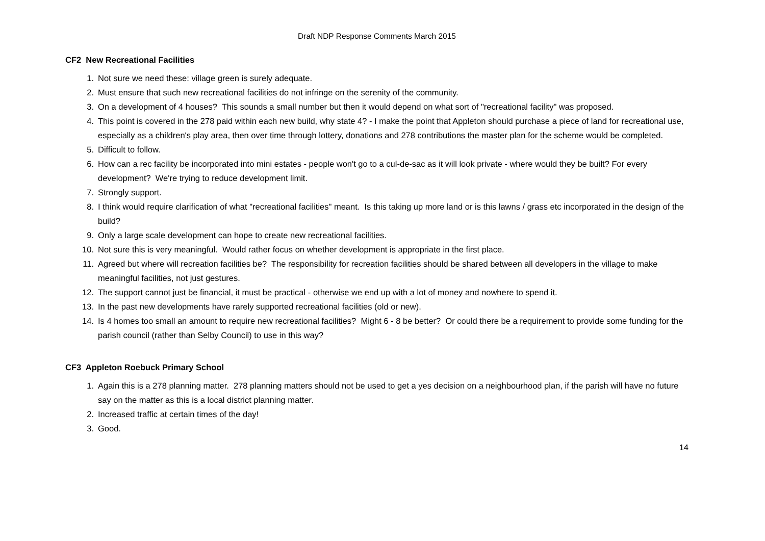Draft NDP Response Comments March 2015
CF2 New Recreational Facilities
1. Not sure we need these: village green is surely adequate.
2. Must ensure that such new recreational facilities do not infringe on the serenity of the community.
3. On a development of 4 houses? This sounds a small number but then it would depend on what sort of "recreational facility" was proposed.
4. This point is covered in the 278 paid within each new build, why state 4? - I make the point that Appleton should purchase a piece of land for recreational use, especially as a children's play area, then over time through lottery, donations and 278 contributions the master plan for the scheme would be completed.
5. Difficult to follow.
6. How can a rec facility be incorporated into mini estates - people won't go to a cul-de-sac as it will look private - where would they be built? For every development? We're trying to reduce development limit.
7. Strongly support.
8. I think would require clarification of what "recreational facilities" meant. Is this taking up more land or is this lawns / grass etc incorporated in the design of the build?
9. Only a large scale development can hope to create new recreational facilities.
10. Not sure this is very meaningful. Would rather focus on whether development is appropriate in the first place.
11. Agreed but where will recreation facilities be? The responsibility for recreation facilities should be shared between all developers in the village to make meaningful facilities, not just gestures.
12. The support cannot just be financial, it must be practical - otherwise we end up with a lot of money and nowhere to spend it.
13. In the past new developments have rarely supported recreational facilities (old or new).
14. Is 4 homes too small an amount to require new recreational facilities? Might 6 - 8 be better? Or could there be a requirement to provide some funding for the parish council (rather than Selby Council) to use in this way?
CF3 Appleton Roebuck Primary School
1. Again this is a 278 planning matter. 278 planning matters should not be used to get a yes decision on a neighbourhood plan, if the parish will have no future say on the matter as this is a local district planning matter.
2. Increased traffic at certain times of the day!
3. Good.
14